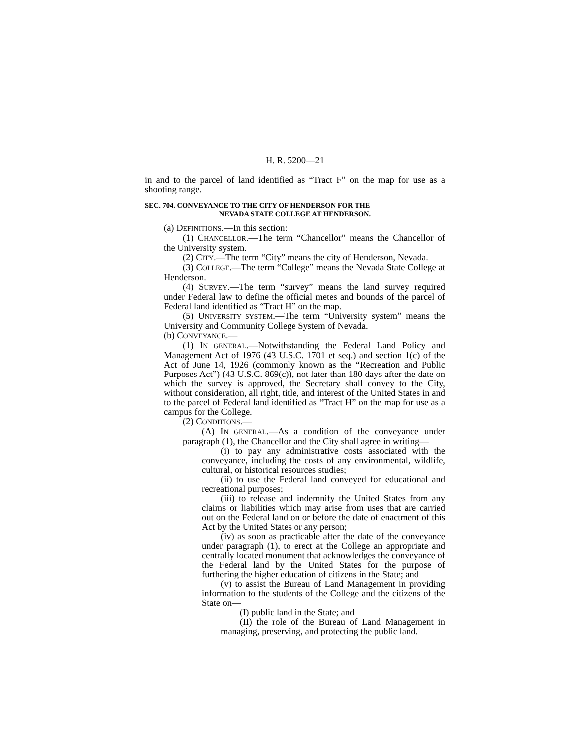H. R. 5200—21
in and to the parcel of land identified as “Tract F” on the map for use as a shooting range.
SEC. 704. CONVEYANCE TO THE CITY OF HENDERSON FOR THE
NEVADA STATE COLLEGE AT HENDERSON.
(a) DEFINITIONS.—In this section:
(1) CHANCELLOR.—The term “Chancellor” means the Chancellor of the University system.
(2) CITY.—The term “City” means the city of Henderson, Nevada.
(3) COLLEGE.—The term “College” means the Nevada State College at Henderson.
(4) SURVEY.—The term “survey” means the land survey required under Federal law to define the official metes and bounds of the parcel of Federal land identified as “Tract H” on the map.
(5) UNIVERSITY SYSTEM.—The term “University system” means the University and Community College System of Nevada.
(b) CONVEYANCE.—
(1) IN GENERAL.—Notwithstanding the Federal Land Policy and Management Act of 1976 (43 U.S.C. 1701 et seq.) and section 1(c) of the Act of June 14, 1926 (commonly known as the “Recreation and Public Purposes Act”) (43 U.S.C. 869(c)), not later than 180 days after the date on which the survey is approved, the Secretary shall convey to the City, without consideration, all right, title, and interest of the United States in and to the parcel of Federal land identified as “Tract H” on the map for use as a campus for the College.
(2) CONDITIONS.—
(A) IN GENERAL.—As a condition of the conveyance under paragraph (1), the Chancellor and the City shall agree in writing—
(i) to pay any administrative costs associated with the conveyance, including the costs of any environmental, wildlife, cultural, or historical resources studies;
(ii) to use the Federal land conveyed for educational and recreational purposes;
(iii) to release and indemnify the United States from any claims or liabilities which may arise from uses that are carried out on the Federal land on or before the date of enactment of this Act by the United States or any person;
(iv) as soon as practicable after the date of the conveyance under paragraph (1), to erect at the College an appropriate and centrally located monument that acknowledges the conveyance of the Federal land by the United States for the purpose of furthering the higher education of citizens in the State; and
(v) to assist the Bureau of Land Management in providing information to the students of the College and the citizens of the State on—
(I) public land in the State; and
(II) the role of the Bureau of Land Management in managing, preserving, and protecting the public land.